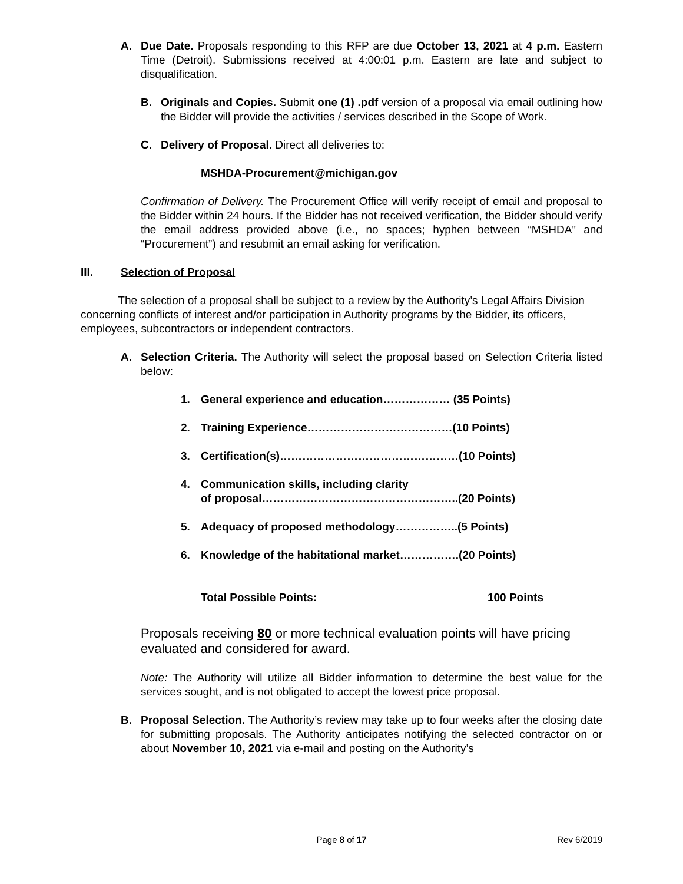A. Due Date. Proposals responding to this RFP are due October 13, 2021 at 4 p.m. Eastern Time (Detroit). Submissions received at 4:00:01 p.m. Eastern are late and subject to disqualification.
B. Originals and Copies. Submit one (1) .pdf version of a proposal via email outlining how the Bidder will provide the activities / services described in the Scope of Work.
C. Delivery of Proposal. Direct all deliveries to:
MSHDA-Procurement@michigan.gov
Confirmation of Delivery. The Procurement Office will verify receipt of email and proposal to the Bidder within 24 hours. If the Bidder has not received verification, the Bidder should verify the email address provided above (i.e., no spaces; hyphen between “MSHDA” and “Procurement”) and resubmit an email asking for verification.
III. Selection of Proposal
The selection of a proposal shall be subject to a review by the Authority’s Legal Affairs Division concerning conflicts of interest and/or participation in Authority programs by the Bidder, its officers, employees, subcontractors or independent contractors.
A. Selection Criteria. The Authority will select the proposal based on Selection Criteria listed below:
1. General experience and education……………… (35 Points)
2. Training Experience…………………………………(10 Points)
3. Certification(s)…………………………………………(10 Points)
4. Communication skills, including clarity
of proposal……………………………………………..(20 Points)
5. Adequacy of proposed methodology……………..(5 Points)
6. Knowledge of the habitational market…………….(20 Points)
Total Possible Points: 100 Points
Proposals receiving 80 or more technical evaluation points will have pricing evaluated and considered for award.
Note: The Authority will utilize all Bidder information to determine the best value for the services sought, and is not obligated to accept the lowest price proposal.
B. Proposal Selection. The Authority’s review may take up to four weeks after the closing date for submitting proposals. The Authority anticipates notifying the selected contractor on or about November 10, 2021 via e-mail and posting on the Authority’s
Page 8 of 17 Rev 6/2019